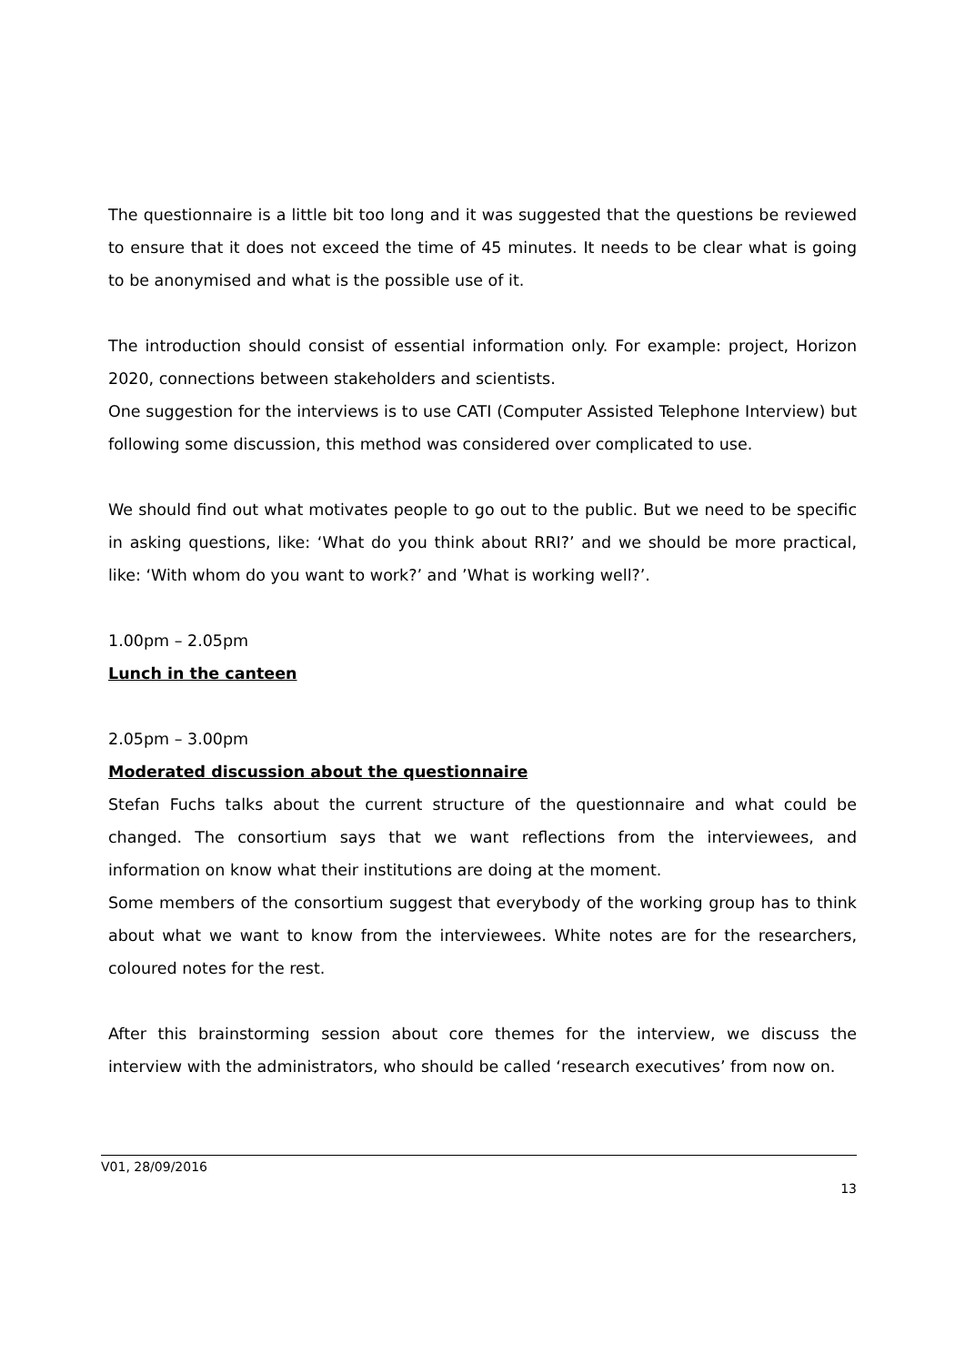The questionnaire is a little bit too long and it was suggested that the questions be reviewed to ensure that it does not exceed the time of 45 minutes. It needs to be clear what is going to be anonymised and what is the possible use of it.
The introduction should consist of essential information only. For example: project, Horizon 2020, connections between stakeholders and scientists.
One suggestion for the interviews is to use CATI (Computer Assisted Telephone Interview) but following some discussion, this method was considered over complicated to use.
We should find out what motivates people to go out to the public. But we need to be specific in asking questions, like: ‘What do you think about RRI?’ and we should be more practical, like: ‘With whom do you want to work?’ and ’What is working well?’.
1.00pm – 2.05pm
Lunch in the canteen
2.05pm – 3.00pm
Moderated discussion about the questionnaire
Stefan Fuchs talks about the current structure of the questionnaire and what could be changed. The consortium says that we want reflections from the interviewees, and information on know what their institutions are doing at the moment.
Some members of the consortium suggest that everybody of the working group has to think about what we want to know from the interviewees. White notes are for the researchers, coloured notes for the rest.
After this brainstorming session about core themes for the interview, we discuss the interview with the administrators, who should be called ‘research executives’ from now on.
V01, 28/09/2016
13